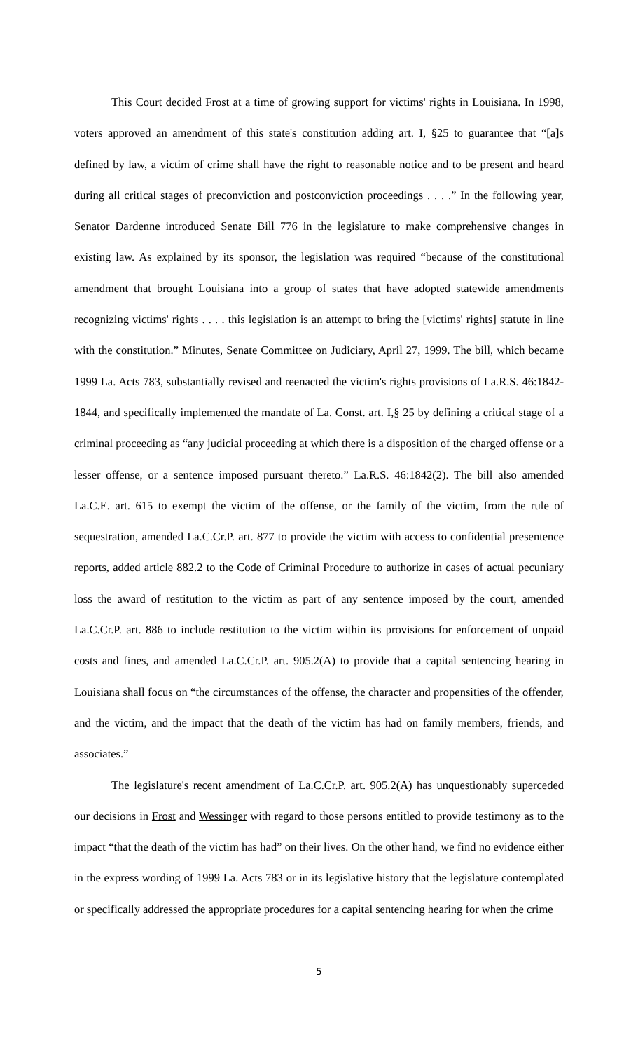This Court decided Frost at a time of growing support for victims' rights in Louisiana. In 1998, voters approved an amendment of this state's constitution adding art. I, §25 to guarantee that “[a]s defined by law, a victim of crime shall have the right to reasonable notice and to be present and heard during all critical stages of preconviction and postconviction proceedings . . . .” In the following year, Senator Dardenne introduced Senate Bill 776 in the legislature to make comprehensive changes in existing law. As explained by its sponsor, the legislation was required “because of the constitutional amendment that brought Louisiana into a group of states that have adopted statewide amendments recognizing victims' rights . . . . this legislation is an attempt to bring the [victims' rights] statute in line with the constitution.” Minutes, Senate Committee on Judiciary, April 27, 1999. The bill, which became 1999 La. Acts 783, substantially revised and reenacted the victim's rights provisions of La.R.S. 46:1842-1844, and specifically implemented the mandate of La. Const. art. I,§ 25 by defining a critical stage of a criminal proceeding as “any judicial proceeding at which there is a disposition of the charged offense or a lesser offense, or a sentence imposed pursuant thereto.” La.R.S. 46:1842(2). The bill also amended La.C.E. art. 615 to exempt the victim of the offense, or the family of the victim, from the rule of sequestration, amended La.C.Cr.P. art. 877 to provide the victim with access to confidential presentence reports, added article 882.2 to the Code of Criminal Procedure to authorize in cases of actual pecuniary loss the award of restitution to the victim as part of any sentence imposed by the court, amended La.C.Cr.P. art. 886 to include restitution to the victim within its provisions for enforcement of unpaid costs and fines, and amended La.C.Cr.P. art. 905.2(A) to provide that a capital sentencing hearing in Louisiana shall focus on “the circumstances of the offense, the character and propensities of the offender, and the victim, and the impact that the death of the victim has had on family members, friends, and associates.”
The legislature's recent amendment of La.C.Cr.P. art. 905.2(A) has unquestionably superceded our decisions in Frost and Wessinger with regard to those persons entitled to provide testimony as to the impact “that the death of the victim has had” on their lives. On the other hand, we find no evidence either in the express wording of 1999 La. Acts 783 or in its legislative history that the legislature contemplated or specifically addressed the appropriate procedures for a capital sentencing hearing for when the crime
5